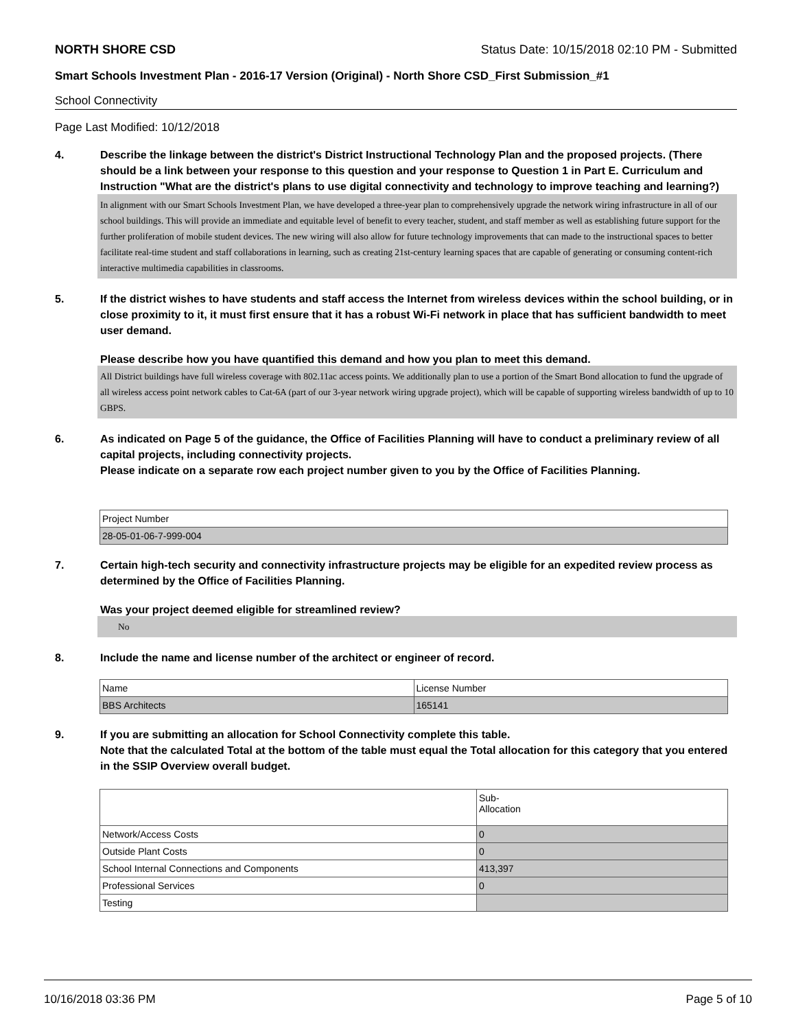NORTH SHORE CSD Status Date: 10/15/2018 02:10 PM - Submitted
Smart Schools Investment Plan - 2016-17 Version (Original) - North Shore CSD_First Submission_#1
School Connectivity
Page Last Modified: 10/12/2018
4. Describe the linkage between the district's District Instructional Technology Plan and the proposed projects. (There should be a link between your response to this question and your response to Question 1 in Part E. Curriculum and Instruction "What are the district's plans to use digital connectivity and technology to improve teaching and learning?)
In alignment with our Smart Schools Investment Plan, we have developed a three-year plan to comprehensively upgrade the network wiring infrastructure in all of our school buildings. This will provide an immediate and equitable level of benefit to every teacher, student, and staff member as well as establishing future support for the further proliferation of mobile student devices. The new wiring will also allow for future technology improvements that can made to the instructional spaces to better facilitate real-time student and staff collaborations in learning, such as creating 21st-century learning spaces that are capable of generating or consuming content-rich interactive multimedia capabilities in classrooms.
5. If the district wishes to have students and staff access the Internet from wireless devices within the school building, or in close proximity to it, it must first ensure that it has a robust Wi-Fi network in place that has sufficient bandwidth to meet user demand.
Please describe how you have quantified this demand and how you plan to meet this demand.
All District buildings have full wireless coverage with 802.11ac access points. We additionally plan to use a portion of the Smart Bond allocation to fund the upgrade of all wireless access point network cables to Cat-6A (part of our 3-year network wiring upgrade project), which will be capable of supporting wireless bandwidth of up to 10 GBPS.
6. As indicated on Page 5 of the guidance, the Office of Facilities Planning will have to conduct a preliminary review of all capital projects, including connectivity projects.
Please indicate on a separate row each project number given to you by the Office of Facilities Planning.
| Project Number |
| 28-05-01-06-7-999-004 |
7. Certain high-tech security and connectivity infrastructure projects may be eligible for an expedited review process as determined by the Office of Facilities Planning.
Was your project deemed eligible for streamlined review?
No
8. Include the name and license number of the architect or engineer of record.
| Name | License Number |
| BBS Architects | 165141 |
9. If you are submitting an allocation for School Connectivity complete this table.
Note that the calculated Total at the bottom of the table must equal the Total allocation for this category that you entered in the SSIP Overview overall budget.
| | Sub- Allocation |
| Network/Access Costs | 0 |
| Outside Plant Costs | 0 |
| School Internal Connections and Components | 413,397 |
| Professional Services | 0 |
| Testing | |
10/16/2018 03:36 PM Page 5 of 10